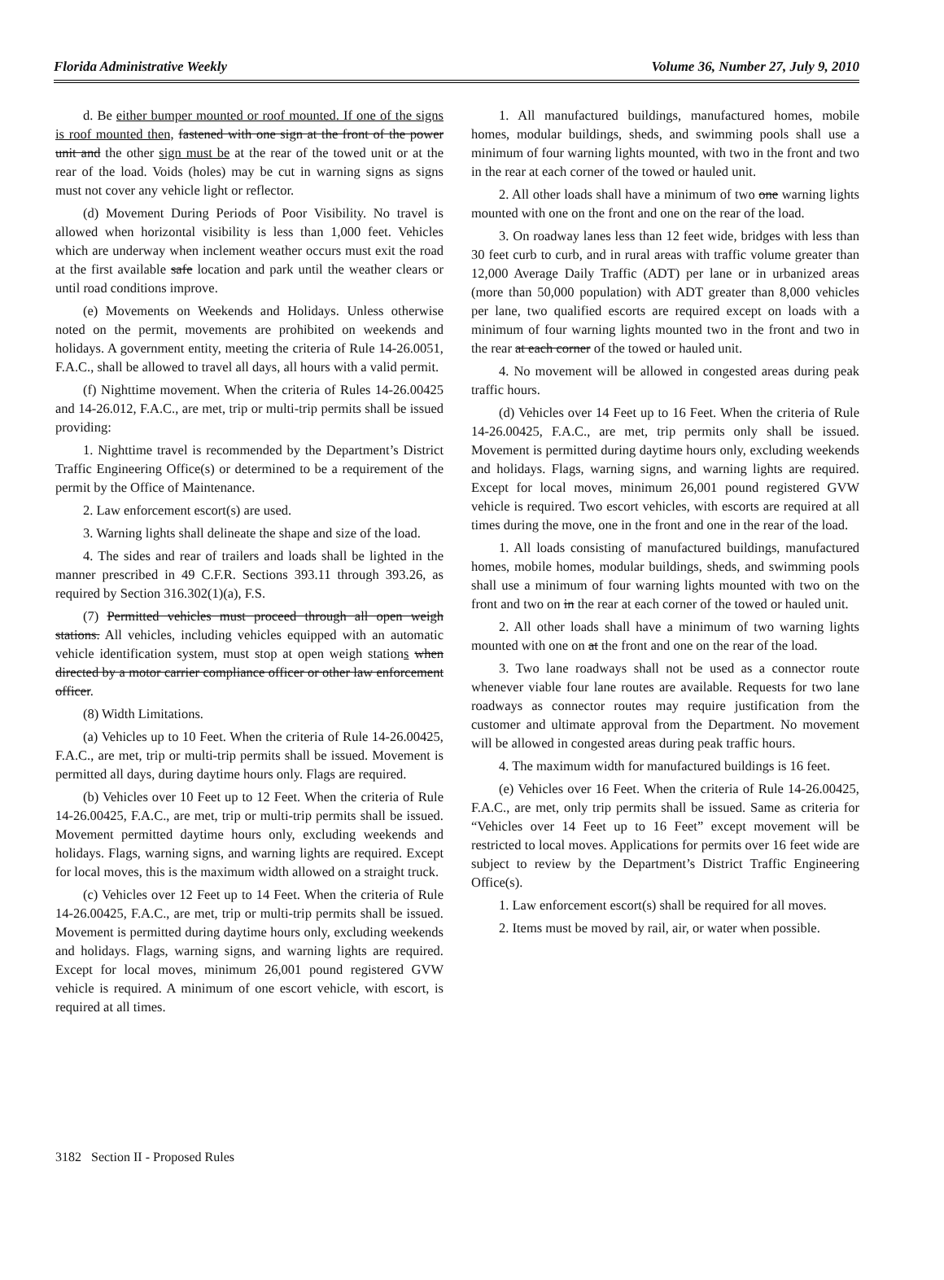Florida Administrative Weekly Volume 36, Number 27, July 9, 2010
d. Be either bumper mounted or roof mounted. If one of the signs is roof mounted then, fastened with one sign at the front of the power unit and the other sign must be at the rear of the towed unit or at the rear of the load. Voids (holes) may be cut in warning signs as signs must not cover any vehicle light or reflector.
(d) Movement During Periods of Poor Visibility. No travel is allowed when horizontal visibility is less than 1,000 feet. Vehicles which are underway when inclement weather occurs must exit the road at the first available safe location and park until the weather clears or until road conditions improve.
(e) Movements on Weekends and Holidays. Unless otherwise noted on the permit, movements are prohibited on weekends and holidays. A government entity, meeting the criteria of Rule 14-26.0051, F.A.C., shall be allowed to travel all days, all hours with a valid permit.
(f) Nighttime movement. When the criteria of Rules 14-26.00425 and 14-26.012, F.A.C., are met, trip or multi-trip permits shall be issued providing:
1. Nighttime travel is recommended by the Department’s District Traffic Engineering Office(s) or determined to be a requirement of the permit by the Office of Maintenance.
2. Law enforcement escort(s) are used.
3. Warning lights shall delineate the shape and size of the load.
4. The sides and rear of trailers and loads shall be lighted in the manner prescribed in 49 C.F.R. Sections 393.11 through 393.26, as required by Section 316.302(1)(a), F.S.
(7) Permitted vehicles must proceed through all open weigh stations. All vehicles, including vehicles equipped with an automatic vehicle identification system, must stop at open weigh stations when directed by a motor carrier compliance officer or other law enforcement officer.
(8) Width Limitations.
(a) Vehicles up to 10 Feet. When the criteria of Rule 14-26.00425, F.A.C., are met, trip or multi-trip permits shall be issued. Movement is permitted all days, during daytime hours only. Flags are required.
(b) Vehicles over 10 Feet up to 12 Feet. When the criteria of Rule 14-26.00425, F.A.C., are met, trip or multi-trip permits shall be issued. Movement permitted daytime hours only, excluding weekends and holidays. Flags, warning signs, and warning lights are required. Except for local moves, this is the maximum width allowed on a straight truck.
(c) Vehicles over 12 Feet up to 14 Feet. When the criteria of Rule 14-26.00425, F.A.C., are met, trip or multi-trip permits shall be issued. Movement is permitted during daytime hours only, excluding weekends and holidays. Flags, warning signs, and warning lights are required. Except for local moves, minimum 26,001 pound registered GVW vehicle is required. A minimum of one escort vehicle, with escort, is required at all times.
1. All manufactured buildings, manufactured homes, mobile homes, modular buildings, sheds, and swimming pools shall use a minimum of four warning lights mounted, with two in the front and two in the rear at each corner of the towed or hauled unit.
2. All other loads shall have a minimum of two one warning lights mounted with one on the front and one on the rear of the load.
3. On roadway lanes less than 12 feet wide, bridges with less than 30 feet curb to curb, and in rural areas with traffic volume greater than 12,000 Average Daily Traffic (ADT) per lane or in urbanized areas (more than 50,000 population) with ADT greater than 8,000 vehicles per lane, two qualified escorts are required except on loads with a minimum of four warning lights mounted two in the front and two in the rear at each corner of the towed or hauled unit.
4. No movement will be allowed in congested areas during peak traffic hours.
(d) Vehicles over 14 Feet up to 16 Feet. When the criteria of Rule 14-26.00425, F.A.C., are met, trip permits only shall be issued. Movement is permitted during daytime hours only, excluding weekends and holidays. Flags, warning signs, and warning lights are required. Except for local moves, minimum 26,001 pound registered GVW vehicle is required. Two escort vehicles, with escorts are required at all times during the move, one in the front and one in the rear of the load.
1. All loads consisting of manufactured buildings, manufactured homes, mobile homes, modular buildings, sheds, and swimming pools shall use a minimum of four warning lights mounted with two on the front and two on in the rear at each corner of the towed or hauled unit.
2. All other loads shall have a minimum of two warning lights mounted with one on at the front and one on the rear of the load.
3. Two lane roadways shall not be used as a connector route whenever viable four lane routes are available. Requests for two lane roadways as connector routes may require justification from the customer and ultimate approval from the Department. No movement will be allowed in congested areas during peak traffic hours.
4. The maximum width for manufactured buildings is 16 feet.
(e) Vehicles over 16 Feet. When the criteria of Rule 14-26.00425, F.A.C., are met, only trip permits shall be issued. Same as criteria for “Vehicles over 14 Feet up to 16 Feet” except movement will be restricted to local moves. Applications for permits over 16 feet wide are subject to review by the Department’s District Traffic Engineering Office(s).
1. Law enforcement escort(s) shall be required for all moves.
2. Items must be moved by rail, air, or water when possible.
3182 Section II - Proposed Rules